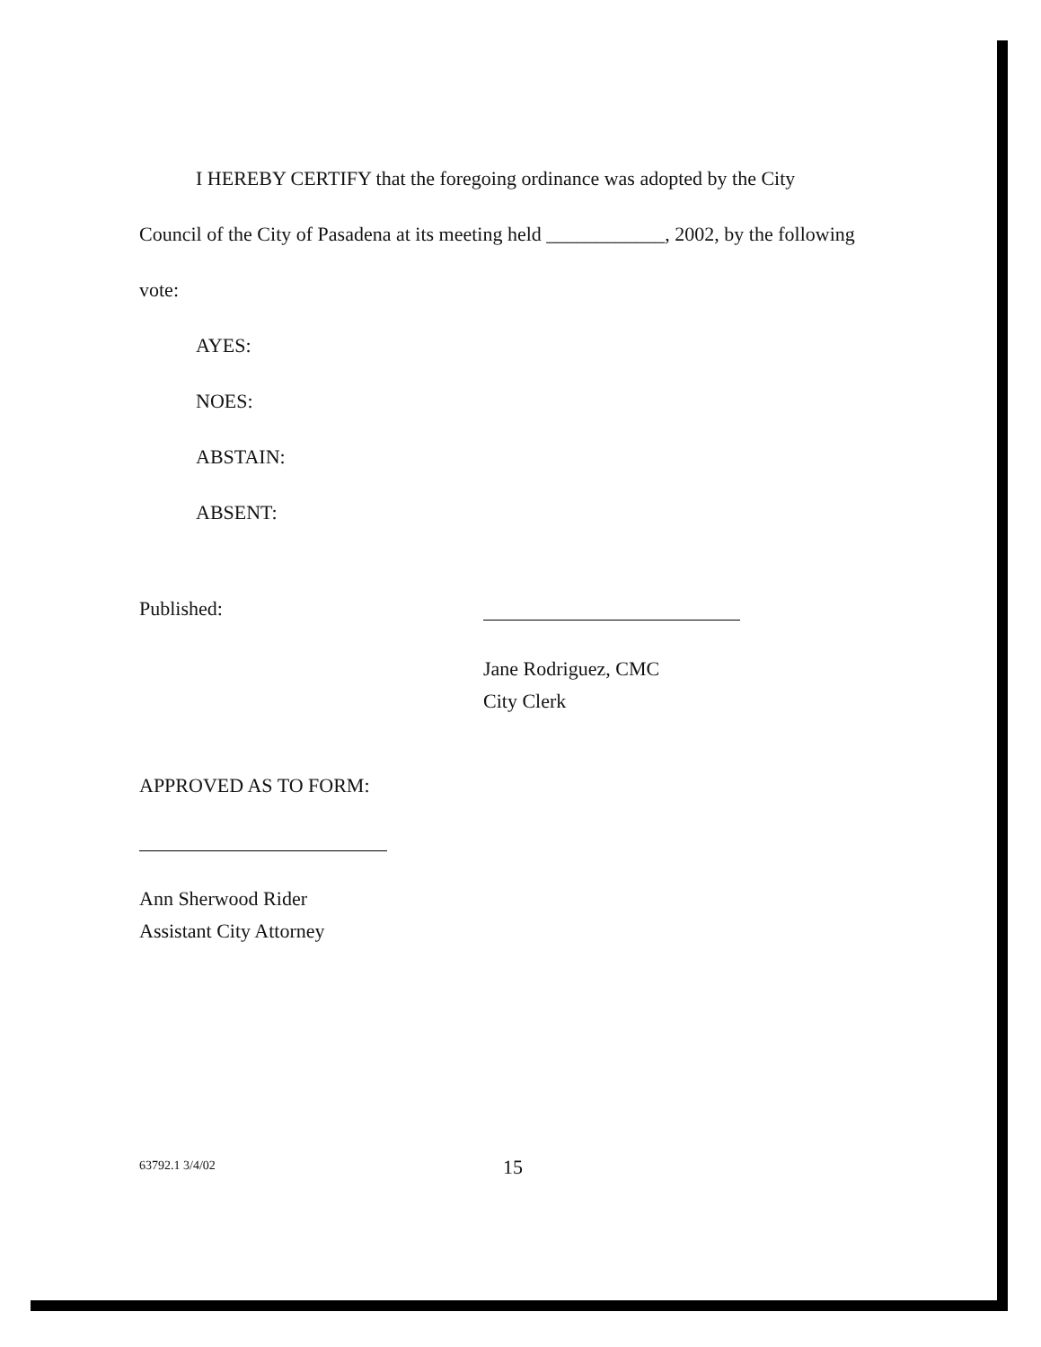I HEREBY CERTIFY that the foregoing ordinance was adopted by the City Council of the City of Pasadena at its meeting held ____________, 2002, by the following vote:
AYES:
NOES:
ABSTAIN:
ABSENT:
Published:
Jane Rodriguez, CMC
City Clerk
APPROVED AS TO FORM:
Ann Sherwood Rider
Assistant City Attorney
63792.1 3/4/02 15